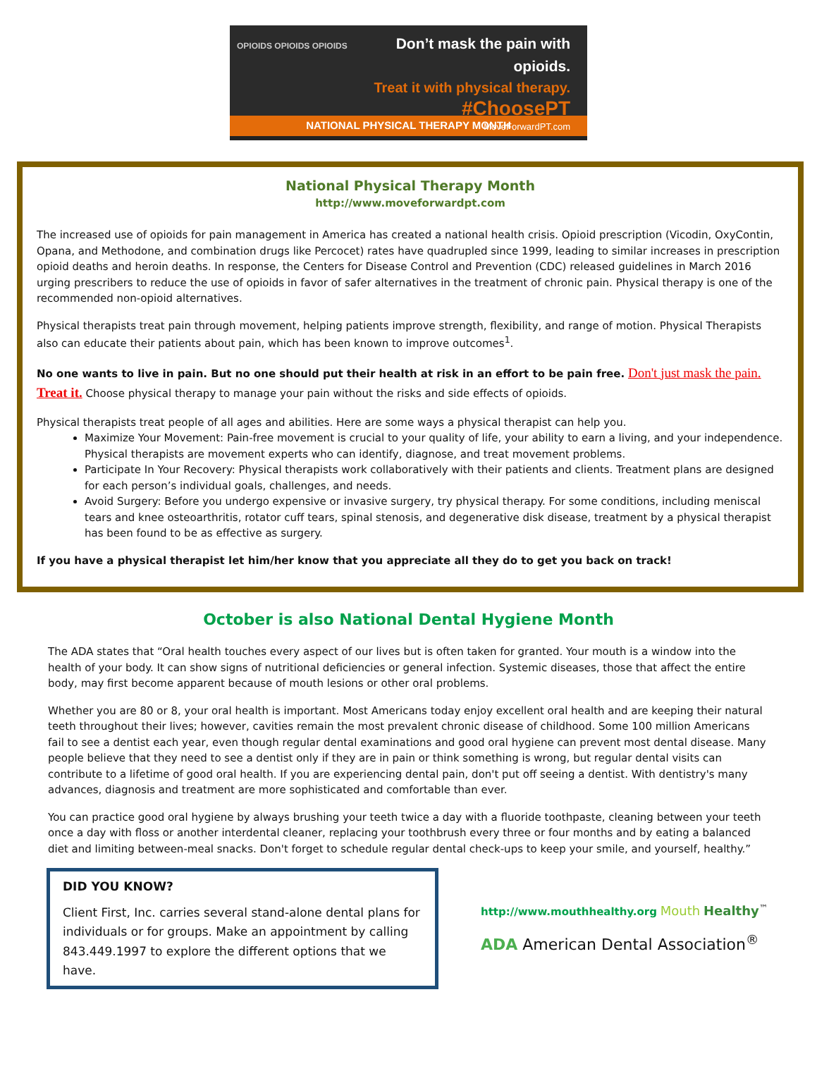OPIOIDS OPIOIDS OPIOIDS
Don’t mask the pain with opioids.
Treat it with physical therapy.
#ChoosePT
MoveForwardPT.com
NATIONAL PHYSICAL THERAPY MONTH
National Physical Therapy Month
http://www.moveforwardpt.com
The increased use of opioids for pain management in America has created a national health crisis. Opioid prescription (Vicodin, OxyContin, Opana, and Methodone, and combination drugs like Percocet) rates have quadrupled since 1999, leading to similar increases in prescription opioid deaths and heroin deaths. In response, the Centers for Disease Control and Prevention (CDC) released guidelines in March 2016 urging prescribers to reduce the use of opioids in favor of safer alternatives in the treatment of chronic pain. Physical therapy is one of the recommended non-opioid alternatives.
Physical therapists treat pain through movement, helping patients improve strength, flexibility, and range of motion. Physical Therapists also can educate their patients about pain, which has been known to improve outcomes<sup>1</sup>.
No one wants to live in pain. But no one should put their health at risk in an effort to be pain free. Don't just mask the pain. Treat it. Choose physical therapy to manage your pain without the risks and side effects of opioids.
Physical therapists treat people of all ages and abilities. Here are some ways a physical therapist can help you.
Maximize Your Movement: Pain-free movement is crucial to your quality of life, your ability to earn a living, and your independence. Physical therapists are movement experts who can identify, diagnose, and treat movement problems.
Participate In Your Recovery: Physical therapists work collaboratively with their patients and clients. Treatment plans are designed for each person’s individual goals, challenges, and needs.
Avoid Surgery: Before you undergo expensive or invasive surgery, try physical therapy. For some conditions, including meniscal tears and knee osteoarthritis, rotator cuff tears, spinal stenosis, and degenerative disk disease, treatment by a physical therapist has been found to be as effective as surgery.
If you have a physical therapist let him/her know that you appreciate all they do to get you back on track!
October is also National Dental Hygiene Month
The ADA states that “Oral health touches every aspect of our lives but is often taken for granted. Your mouth is a window into the health of your body. It can show signs of nutritional deficiencies or general infection. Systemic diseases, those that affect the entire body, may first become apparent because of mouth lesions or other oral problems.
Whether you are 80 or 8, your oral health is important. Most Americans today enjoy excellent oral health and are keeping their natural teeth throughout their lives; however, cavities remain the most prevalent chronic disease of childhood. Some 100 million Americans fail to see a dentist each year, even though regular dental examinations and good oral hygiene can prevent most dental disease. Many people believe that they need to see a dentist only if they are in pain or think something is wrong, but regular dental visits can contribute to a lifetime of good oral health. If you are experiencing dental pain, don't put off seeing a dentist. With dentistry's many advances, diagnosis and treatment are more sophisticated and comfortable than ever.
You can practice good oral hygiene by always brushing your teeth twice a day with a fluoride toothpaste, cleaning between your teeth once a day with floss or another interdental cleaner, replacing your toothbrush every three or four months and by eating a balanced diet and limiting between-meal snacks. Don't forget to schedule regular dental check-ups to keep your smile, and yourself, healthy.”
DID YOU KNOW?
Client First, Inc. carries several stand-alone dental plans for individuals or for groups. Make an appointment by calling 843.449.1997 to explore the different options that we have.
http://www.mouthhealthy.org Mouth Healthy<sup>™</sup>
ADA American Dental Association<sup>®</sup>